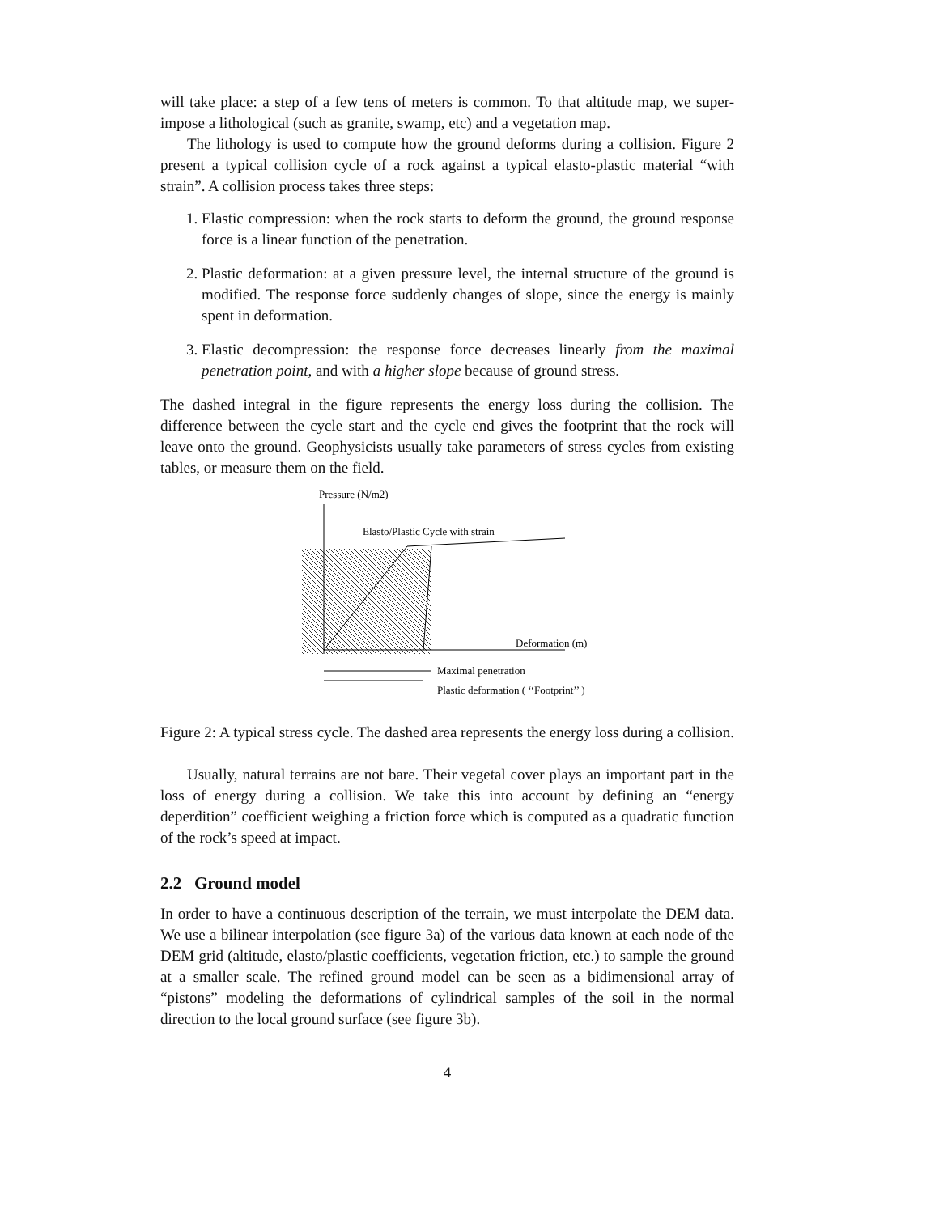will take place: a step of a few tens of meters is common. To that altitude map, we super-impose a lithological (such as granite, swamp, etc) and a vegetation map.
The lithology is used to compute how the ground deforms during a collision. Figure 2 present a typical collision cycle of a rock against a typical elasto-plastic material “with strain”. A collision process takes three steps:
1. Elastic compression: when the rock starts to deform the ground, the ground response force is a linear function of the penetration.
2. Plastic deformation: at a given pressure level, the internal structure of the ground is modified. The response force suddenly changes of slope, since the energy is mainly spent in deformation.
3. Elastic decompression: the response force decreases linearly from the maximal penetration point, and with a higher slope because of ground stress.
The dashed integral in the figure represents the energy loss during the collision. The difference between the cycle start and the cycle end gives the footprint that the rock will leave onto the ground. Geophysicists usually take parameters of stress cycles from existing tables, or measure them on the field.
Pressure (N/m2)
Elasto/Plastic Cycle with strain
Deformation (m)
Maximal penetration
Plastic deformation ( ‘‘Footprint’’ )
Figure 2: A typical stress cycle. The dashed area represents the energy loss during a collision.
Usually, natural terrains are not bare. Their vegetal cover plays an important part in the loss of energy during a collision. We take this into account by defining an “energy deperdition” coefficient weighing a friction force which is computed as a quadratic function of the rock’s speed at impact.
2.2 Ground model
In order to have a continuous description of the terrain, we must interpolate the DEM data. We use a bilinear interpolation (see figure 3a) of the various data known at each node of the DEM grid (altitude, elasto/plastic coefficients, vegetation friction, etc.) to sample the ground at a smaller scale. The refined ground model can be seen as a bidimensional array of “pistons” modeling the deformations of cylindrical samples of the soil in the normal direction to the local ground surface (see figure 3b).
4